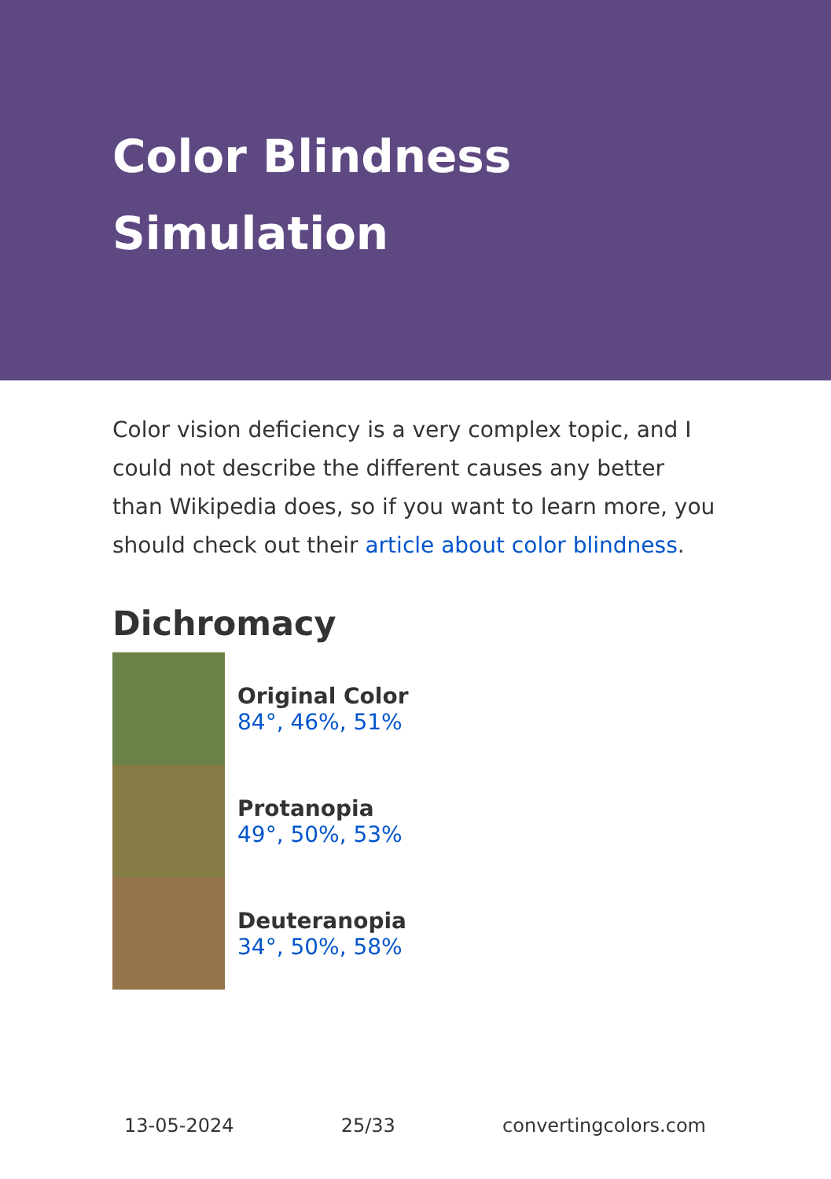Color Blindness Simulation
Color vision deficiency is a very complex topic, and I could not describe the different causes any better than Wikipedia does, so if you want to learn more, you should check out their article about color blindness.
Dichromacy
Original Color
84°, 46%, 51%
Protanopia
49°, 50%, 53%
Deuteranopia
34°, 50%, 58%
13-05-2024 25/33 convertingcolors.com